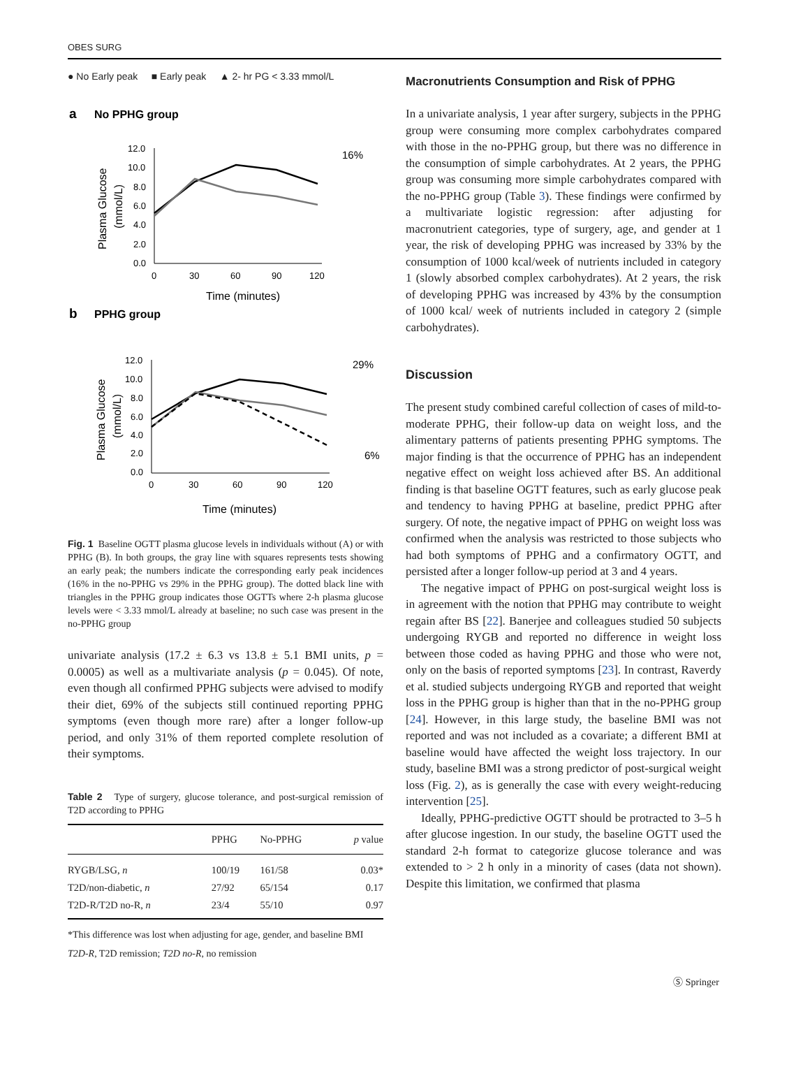OBES SURG
● No Early peak ■ Early peak ▲ 2- hr PG < 3.33 mmol/L
a
No PPHG group
12.0
10.0
8.0
6.0
4.0
2.0
0.0
0
30
60
90
120
Time (minutes)
Plasma Glucose
(mmol/L)
16%
b
PPHG group
12.0
10.0
8.0
6.0
4.0
2.0
0.0
0
30
60
90
120
Time (minutes)
Plasma Glucose
(mmol/L)
29%
6%
Fig. 1 Baseline OGTT plasma glucose levels in individuals without (A) or with PPHG (B). In both groups, the gray line with squares represents tests showing an early peak; the numbers indicate the corresponding early peak incidences (16% in the no-PPHG vs 29% in the PPHG group). The dotted black line with triangles in the PPHG group indicates those OGTTs where 2-h plasma glucose levels were < 3.33 mmol/L already at baseline; no such case was present in the no-PPHG group
univariate analysis (17.2 ± 6.3 vs 13.8 ± 5.1 BMI units, p = 0.0005) as well as a multivariate analysis (p = 0.045). Of note, even though all confirmed PPHG subjects were advised to modify their diet, 69% of the subjects still continued reporting PPHG symptoms (even though more rare) after a longer follow-up period, and only 31% of them reported complete resolution of their symptoms.
Table 2 Type of surgery, glucose tolerance, and post-surgical remission of T2D according to PPHG
| | PPHG | No-PPHG | p value |
| --- | --- | --- | --- |
| RYGB/LSG, n | 100/19 | 161/58 | 0.03* |
| T2D/non-diabetic, n | 27/92 | 65/154 | 0.17 |
| T2D-R/T2D no-R, n | 23/4 | 55/10 | 0.97 |
*This difference was lost when adjusting for age, gender, and baseline BMI
T2D-R, T2D remission; T2D no-R, no remission
Macronutrients Consumption and Risk of PPHG
In a univariate analysis, 1 year after surgery, subjects in the PPHG group were consuming more complex carbohydrates compared with those in the no-PPHG group, but there was no difference in the consumption of simple carbohydrates. At 2 years, the PPHG group was consuming more simple carbohydrates compared with the no-PPHG group (Table 3). These findings were confirmed by a multivariate logistic regression: after adjusting for macronutrient categories, type of surgery, age, and gender at 1 year, the risk of developing PPHG was increased by 33% by the consumption of 1000 kcal/week of nutrients included in category 1 (slowly absorbed complex carbohydrates). At 2 years, the risk of developing PPHG was increased by 43% by the consumption of 1000 kcal/ week of nutrients included in category 2 (simple carbohydrates).
Discussion
The present study combined careful collection of cases of mild-to-moderate PPHG, their follow-up data on weight loss, and the alimentary patterns of patients presenting PPHG symptoms. The major finding is that the occurrence of PPHG has an independent negative effect on weight loss achieved after BS. An additional finding is that baseline OGTT features, such as early glucose peak and tendency to having PPHG at baseline, predict PPHG after surgery. Of note, the negative impact of PPHG on weight loss was confirmed when the analysis was restricted to those subjects who had both symptoms of PPHG and a confirmatory OGTT, and persisted after a longer follow-up period at 3 and 4 years.
The negative impact of PPHG on post-surgical weight loss is in agreement with the notion that PPHG may contribute to weight regain after BS [22]. Banerjee and colleagues studied 50 subjects undergoing RYGB and reported no difference in weight loss between those coded as having PPHG and those who were not, only on the basis of reported symptoms [23]. In contrast, Raverdy et al. studied subjects undergoing RYGB and reported that weight loss in the PPHG group is higher than that in the no-PPHG group [24]. However, in this large study, the baseline BMI was not reported and was not included as a covariate; a different BMI at baseline would have affected the weight loss trajectory. In our study, baseline BMI was a strong predictor of post-surgical weight loss (Fig. 2), as is generally the case with every weight-reducing intervention [25].
Ideally, PPHG-predictive OGTT should be protracted to 3–5 h after glucose ingestion. In our study, the baseline OGTT used the standard 2-h format to categorize glucose tolerance and was extended to > 2 h only in a minority of cases (data not shown). Despite this limitation, we confirmed that plasma
Ⓢ Springer